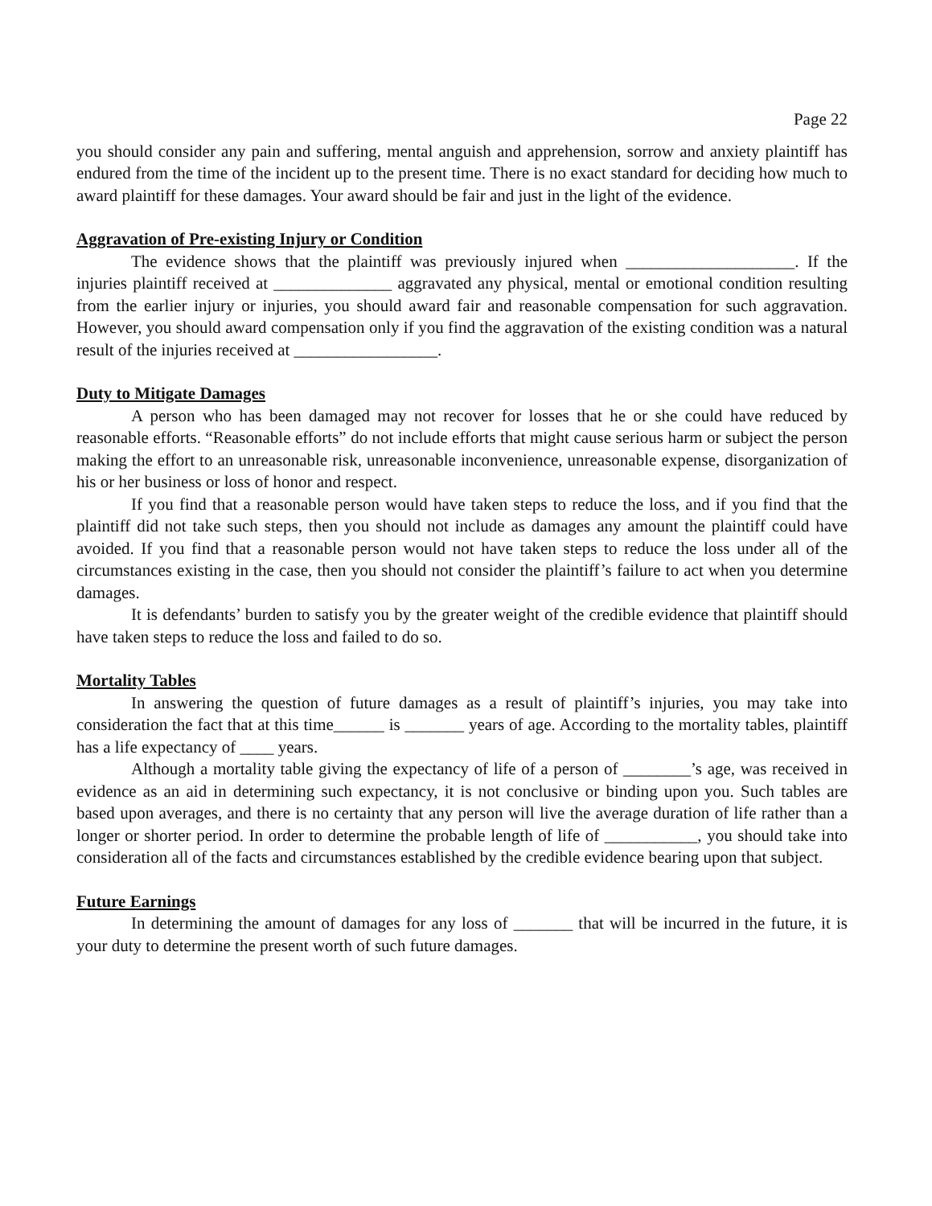Page 22
you should consider any pain and suffering, mental anguish and apprehension, sorrow and anxiety plaintiff has endured from the time of the incident up to the present time. There is no exact standard for deciding how much to award plaintiff for these damages. Your award should be fair and just in the light of the evidence.
Aggravation of Pre-existing Injury or Condition
The evidence shows that the plaintiff was previously injured when ____________________. If the injuries plaintiff received at ______________ aggravated any physical, mental or emotional condition resulting from the earlier injury or injuries, you should award fair and reasonable compensation for such aggravation. However, you should award compensation only if you find the aggravation of the existing condition was a natural result of the injuries received at _________________.
Duty to Mitigate Damages
A person who has been damaged may not recover for losses that he or she could have reduced by reasonable efforts. “Reasonable efforts” do not include efforts that might cause serious harm or subject the person making the effort to an unreasonable risk, unreasonable inconvenience, unreasonable expense, disorganization of his or her business or loss of honor and respect.
If you find that a reasonable person would have taken steps to reduce the loss, and if you find that the plaintiff did not take such steps, then you should not include as damages any amount the plaintiff could have avoided. If you find that a reasonable person would not have taken steps to reduce the loss under all of the circumstances existing in the case, then you should not consider the plaintiff’s failure to act when you determine damages.
It is defendants’ burden to satisfy you by the greater weight of the credible evidence that plaintiff should have taken steps to reduce the loss and failed to do so.
Mortality Tables
In answering the question of future damages as a result of plaintiff’s injuries, you may take into consideration the fact that at this time______ is _______ years of age. According to the mortality tables, plaintiff has a life expectancy of ____ years.
Although a mortality table giving the expectancy of life of a person of ________’s age, was received in evidence as an aid in determining such expectancy, it is not conclusive or binding upon you. Such tables are based upon averages, and there is no certainty that any person will live the average duration of life rather than a longer or shorter period. In order to determine the probable length of life of ___________, you should take into consideration all of the facts and circumstances established by the credible evidence bearing upon that subject.
Future Earnings
In determining the amount of damages for any loss of _______ that will be incurred in the future, it is your duty to determine the present worth of such future damages.